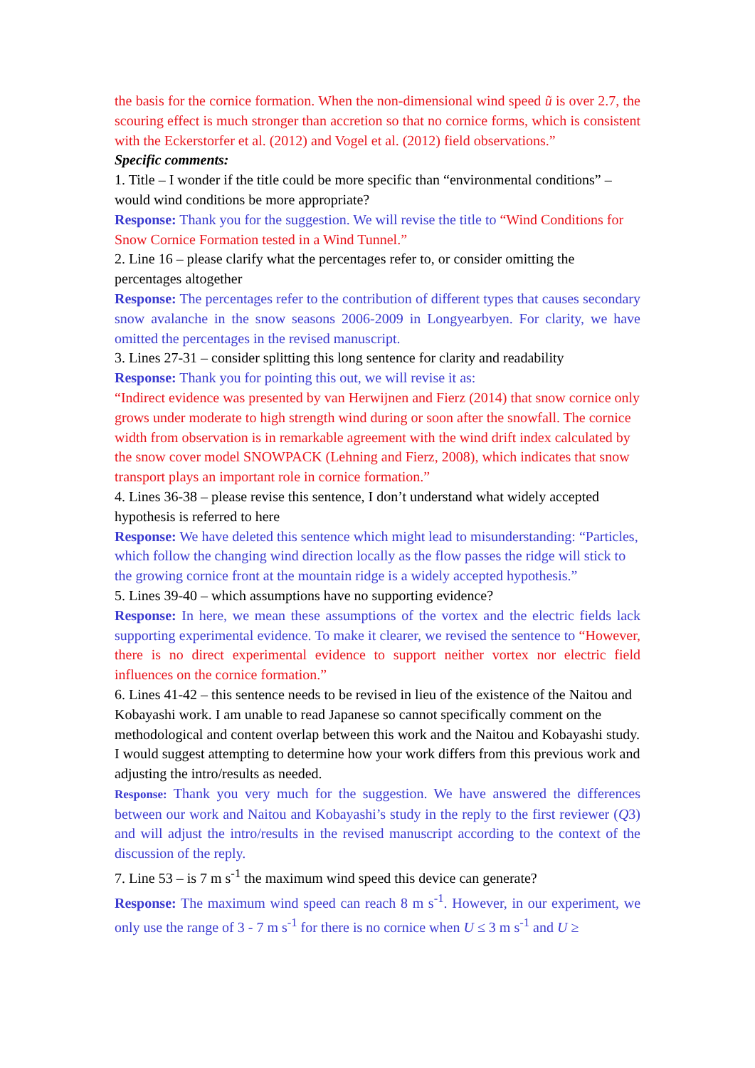the basis for the cornice formation. When the non-dimensional wind speed ũ is over 2.7, the scouring effect is much stronger than accretion so that no cornice forms, which is consistent with the Eckerstorfer et al. (2012) and Vogel et al. (2012) field observations.”
Specific comments:
1. Title – I wonder if the title could be more specific than “environmental conditions” – would wind conditions be more appropriate?
Response: Thank you for the suggestion. We will revise the title to “Wind Conditions for Snow Cornice Formation tested in a Wind Tunnel.”
2. Line 16 – please clarify what the percentages refer to, or consider omitting the percentages altogether
Response: The percentages refer to the contribution of different types that causes secondary snow avalanche in the snow seasons 2006-2009 in Longyearbyen. For clarity, we have omitted the percentages in the revised manuscript.
3. Lines 27-31 – consider splitting this long sentence for clarity and readability
Response: Thank you for pointing this out, we will revise it as:
“Indirect evidence was presented by van Herwijnen and Fierz (2014) that snow cornice only grows under moderate to high strength wind during or soon after the snowfall. The cornice width from observation is in remarkable agreement with the wind drift index calculated by the snow cover model SNOWPACK (Lehning and Fierz, 2008), which indicates that snow transport plays an important role in cornice formation.”
4. Lines 36-38 – please revise this sentence, I don’t understand what widely accepted hypothesis is referred to here
Response: We have deleted this sentence which might lead to misunderstanding: “Particles, which follow the changing wind direction locally as the flow passes the ridge will stick to the growing cornice front at the mountain ridge is a widely accepted hypothesis.”
5. Lines 39-40 – which assumptions have no supporting evidence?
Response: In here, we mean these assumptions of the vortex and the electric fields lack supporting experimental evidence. To make it clearer, we revised the sentence to “However, there is no direct experimental evidence to support neither vortex nor electric field influences on the cornice formation.”
6. Lines 41-42 – this sentence needs to be revised in lieu of the existence of the Naitou and Kobayashi work. I am unable to read Japanese so cannot specifically comment on the methodological and content overlap between this work and the Naitou and Kobayashi study. I would suggest attempting to determine how your work differs from this previous work and adjusting the intro/results as needed.
Response: Thank you very much for the suggestion. We have answered the differences between our work and Naitou and Kobayashi’s study in the reply to the first reviewer (Q3) and will adjust the intro/results in the revised manuscript according to the context of the discussion of the reply.
7. Line 53 – is 7 m s<sup>-1</sup> the maximum wind speed this device can generate?
Response: The maximum wind speed can reach 8 m s<sup>-1</sup>. However, in our experiment, we only use the range of 3 - 7 m s<sup>-1</sup> for there is no cornice when U ≤ 3 m s<sup>-1</sup> and U ≥